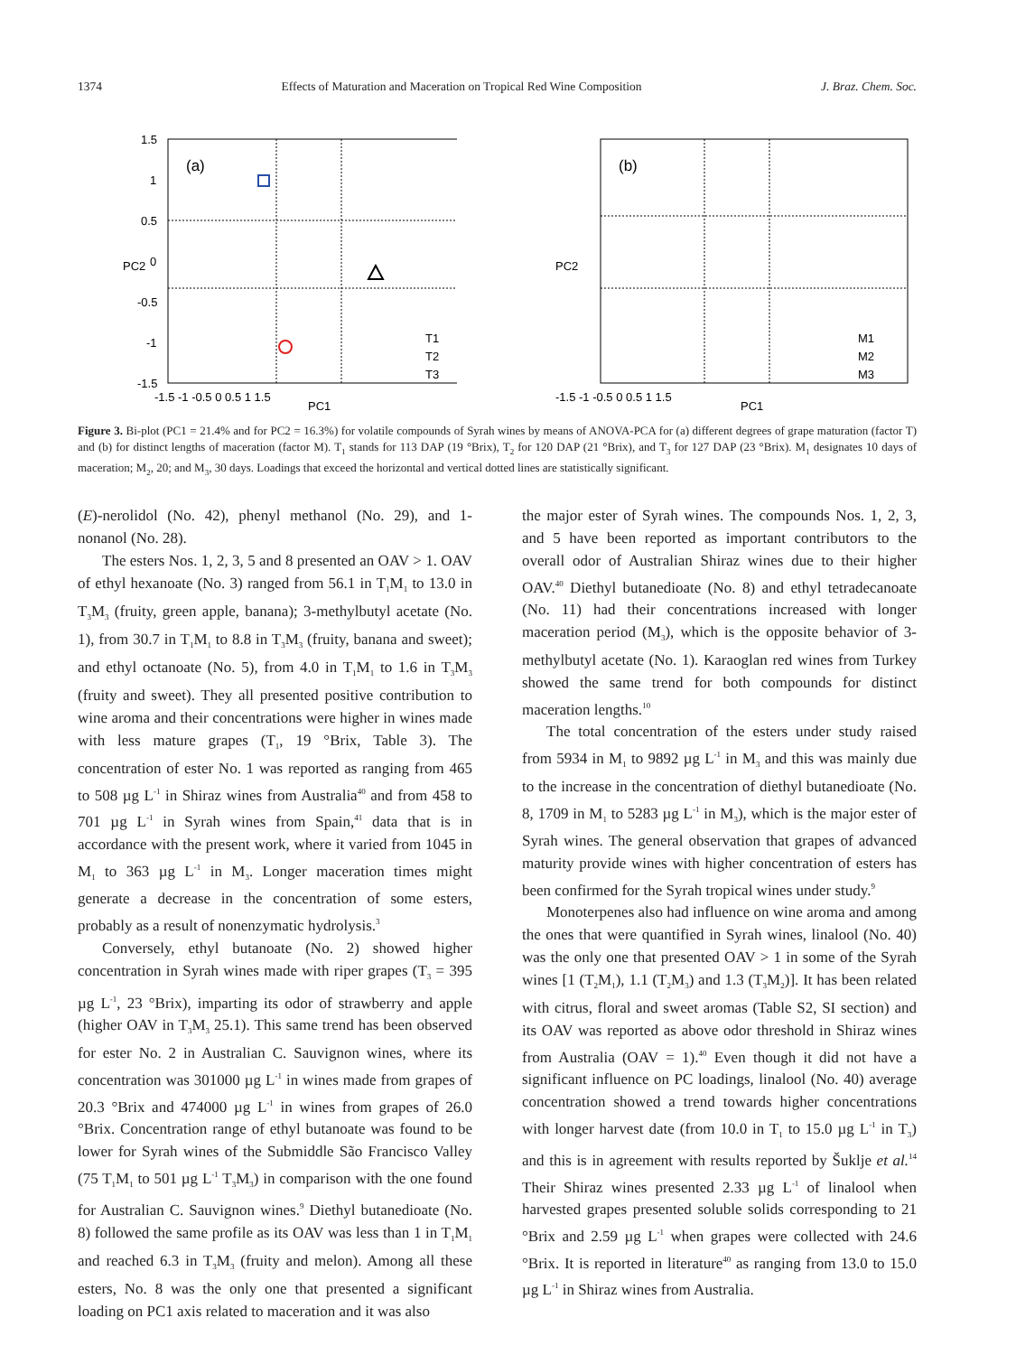1374 Effects of Maturation and Maceration on Tropical Red Wine Composition J. Braz. Chem. Soc.
(a)
1.5
1
0.5
0
-0.5
-1
-1.5
-1.5 -1 -0.5 0 0.5 1 1.5
PC1
PC2
T1
T2
T3
(b)
-1.5 -1 -0.5 0 0.5 1 1.5
PC1
PC2
M1
M2
M3
Figure 3. Bi-plot (PC1 = 21.4% and for PC2 = 16.3%) for volatile compounds of Syrah wines by means of ANOVA-PCA for (a) different degrees of grape maturation (factor T) and (b) for distinct lengths of maceration (factor M). T<sub>1</sub> stands for 113 DAP (19 °Brix), T<sub>2</sub> for 120 DAP (21 °Brix), and T<sub>3</sub> for 127 DAP (23 °Brix). M<sub>1</sub> designates 10 days of maceration; M<sub>2</sub>, 20; and M<sub>3</sub>, 30 days. Loadings that exceed the horizontal and vertical dotted lines are statistically significant.
(E)-nerolidol (No. 42), phenyl methanol (No. 29), and 1-nonanol (No. 28).
The esters Nos. 1, 2, 3, 5 and 8 presented an OAV > 1. OAV of ethyl hexanoate (No. 3) ranged from 56.1 in T<sub>1</sub>M<sub>1</sub> to 13.0 in T<sub>3</sub>M<sub>3</sub> (fruity, green apple, banana); 3-methylbutyl acetate (No. 1), from 30.7 in T<sub>1</sub>M<sub>1</sub> to 8.8 in T<sub>3</sub>M<sub>3</sub> (fruity, banana and sweet); and ethyl octanoate (No. 5), from 4.0 in T<sub>1</sub>M<sub>1</sub> to 1.6 in T<sub>3</sub>M<sub>3</sub> (fruity and sweet). They all presented positive contribution to wine aroma and their concentrations were higher in wines made with less mature grapes (T<sub>1</sub>, 19 °Brix, Table 3). The concentration of ester No. 1 was reported as ranging from 465 to 508 µg L<sup>-1</sup> in Shiraz wines from Australia<sup>40</sup> and from 458 to 701 µg L<sup>-1</sup> in Syrah wines from Spain,<sup>41</sup> data that is in accordance with the present work, where it varied from 1045 in M<sub>1</sub> to 363 µg L<sup>-1</sup> in M<sub>3</sub>. Longer maceration times might generate a decrease in the concentration of some esters, probably as a result of nonenzymatic hydrolysis.<sup>3</sup>
Conversely, ethyl butanoate (No. 2) showed higher concentration in Syrah wines made with riper grapes (T<sub>3</sub> = 395 µg L<sup>-1</sup>, 23 °Brix), imparting its odor of strawberry and apple (higher OAV in T<sub>3</sub>M<sub>3</sub> 25.1). This same trend has been observed for ester No. 2 in Australian C. Sauvignon wines, where its concentration was 301000 µg L<sup>-1</sup> in wines made from grapes of 20.3 °Brix and 474000 µg L<sup>-1</sup> in wines from grapes of 26.0 °Brix. Concentration range of ethyl butanoate was found to be lower for Syrah wines of the Submiddle São Francisco Valley (75 T<sub>1</sub>M<sub>1</sub> to 501 µg L<sup>-1</sup> T<sub>3</sub>M<sub>3</sub>) in comparison with the one found for Australian C. Sauvignon wines.<sup>9</sup> Diethyl butanedioate (No. 8) followed the same profile as its OAV was less than 1 in T<sub>1</sub>M<sub>1</sub> and reached 6.3 in T<sub>3</sub>M<sub>3</sub> (fruity and melon). Among all these esters, No. 8 was the only one that presented a significant loading on PC1 axis related to maceration and it was also
the major ester of Syrah wines. The compounds Nos. 1, 2, 3, and 5 have been reported as important contributors to the overall odor of Australian Shiraz wines due to their higher OAV.<sup>40</sup> Diethyl butanedioate (No. 8) and ethyl tetradecanoate (No. 11) had their concentrations increased with longer maceration period (M<sub>3</sub>), which is the opposite behavior of 3-methylbutyl acetate (No. 1). Karaoglan red wines from Turkey showed the same trend for both compounds for distinct maceration lengths.<sup>10</sup>
The total concentration of the esters under study raised from 5934 in M<sub>1</sub> to 9892 µg L<sup>-1</sup> in M<sub>3</sub> and this was mainly due to the increase in the concentration of diethyl butanedioate (No. 8, 1709 in M<sub>1</sub> to 5283 µg L<sup>-1</sup> in M<sub>3</sub>), which is the major ester of Syrah wines. The general observation that grapes of advanced maturity provide wines with higher concentration of esters has been confirmed for the Syrah tropical wines under study.<sup>9</sup>
Monoterpenes also had influence on wine aroma and among the ones that were quantified in Syrah wines, linalool (No. 40) was the only one that presented OAV > 1 in some of the Syrah wines [1 (T<sub>2</sub>M<sub>1</sub>), 1.1 (T<sub>2</sub>M<sub>3</sub>) and 1.3 (T<sub>3</sub>M<sub>2</sub>)]. It has been related with citrus, floral and sweet aromas (Table S2, SI section) and its OAV was reported as above odor threshold in Shiraz wines from Australia (OAV = 1).<sup>40</sup> Even though it did not have a significant influence on PC loadings, linalool (No. 40) average concentration showed a trend towards higher concentrations with longer harvest date (from 10.0 in T<sub>1</sub> to 15.0 µg L<sup>-1</sup> in T<sub>3</sub>) and this is in agreement with results reported by Šuklje et al.<sup>14</sup> Their Shiraz wines presented 2.33 µg L<sup>-1</sup> of linalool when harvested grapes presented soluble solids corresponding to 21 °Brix and 2.59 µg L<sup>-1</sup> when grapes were collected with 24.6 °Brix. It is reported in literature<sup>40</sup> as ranging from 13.0 to 15.0 µg L<sup>-1</sup> in Shiraz wines from Australia.